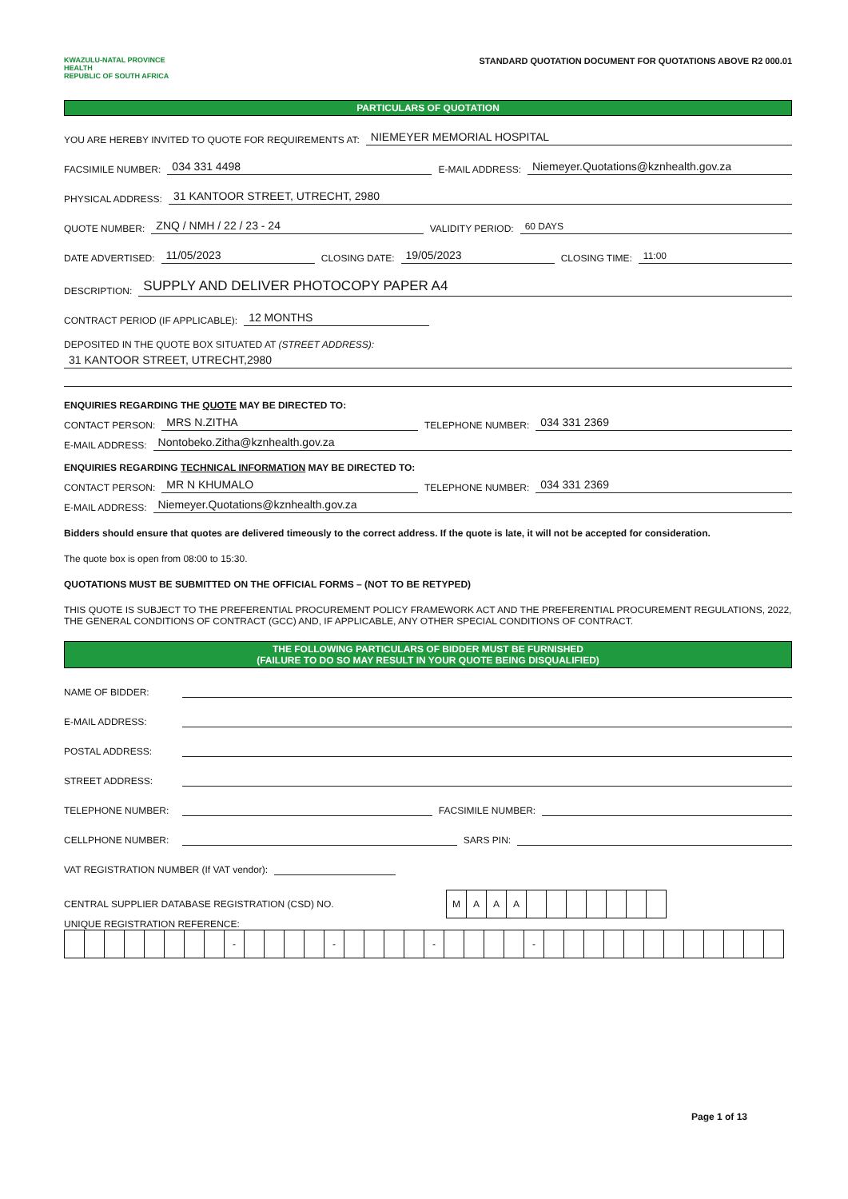KWAZULU-NATAL PROVINCE
HEALTH
REPUBLIC OF SOUTH AFRICA
STANDARD QUOTATION DOCUMENT FOR QUOTATIONS ABOVE R2 000.01
PARTICULARS OF QUOTATION
YOU ARE HEREBY INVITED TO QUOTE FOR REQUIREMENTS AT: NIEMEYER MEMORIAL HOSPITAL
FACSIMILE NUMBER: 034 331 4498 E-MAIL ADDRESS: Niemeyer.Quotations@kznhealth.gov.za
PHYSICAL ADDRESS: 31 KANTOOR STREET, UTRECHT, 2980
QUOTE NUMBER: ZNQ / NMH / 22 / 23 - 24 VALIDITY PERIOD: 60 DAYS
DATE ADVERTISED: 11/05/2023 CLOSING DATE: 19/05/2023 CLOSING TIME: 11:00
DESCRIPTION: SUPPLY AND DELIVER PHOTOCOPY PAPER A4
CONTRACT PERIOD (IF APPLICABLE): 12 MONTHS
DEPOSITED IN THE QUOTE BOX SITUATED AT (STREET ADDRESS):
31 KANTOOR STREET, UTRECHT,2980
ENQUIRIES REGARDING THE QUOTE MAY BE DIRECTED TO:
CONTACT PERSON: MRS N.ZITHA TELEPHONE NUMBER: 034 331 2369
E-MAIL ADDRESS: Nontobeko.Zitha@kznhealth.gov.za
ENQUIRIES REGARDING TECHNICAL INFORMATION MAY BE DIRECTED TO:
CONTACT PERSON: MR N KHUMALO TELEPHONE NUMBER: 034 331 2369
E-MAIL ADDRESS: Niemeyer.Quotations@kznhealth.gov.za
Bidders should ensure that quotes are delivered timeously to the correct address. If the quote is late, it will not be accepted for consideration.
The quote box is open from 08:00 to 15:30.
QUOTATIONS MUST BE SUBMITTED ON THE OFFICIAL FORMS – (NOT TO BE RETYPED)
THIS QUOTE IS SUBJECT TO THE PREFERENTIAL PROCUREMENT POLICY FRAMEWORK ACT AND THE PREFERENTIAL PROCUREMENT REGULATIONS, 2022, THE GENERAL CONDITIONS OF CONTRACT (GCC) AND, IF APPLICABLE, ANY OTHER SPECIAL CONDITIONS OF CONTRACT.
THE FOLLOWING PARTICULARS OF BIDDER MUST BE FURNISHED
(FAILURE TO DO SO MAY RESULT IN YOUR QUOTE BEING DISQUALIFIED)
NAME OF BIDDER:
E-MAIL ADDRESS:
POSTAL ADDRESS:
STREET ADDRESS:
TELEPHONE NUMBER: FACSIMILE NUMBER:
CELLPHONE NUMBER: SARS PIN:
VAT REGISTRATION NUMBER (If VAT vendor):
CENTRAL SUPPLIER DATABASE REGISTRATION (CSD) NO.
| M | A | A | A | | | | | | | |
UNIQUE REGISTRATION REFERENCE:
| | | | | | | | | - | | | | | - | | | | | - | | | | | - | | | | | | | | | | | | |
Page 1 of 13